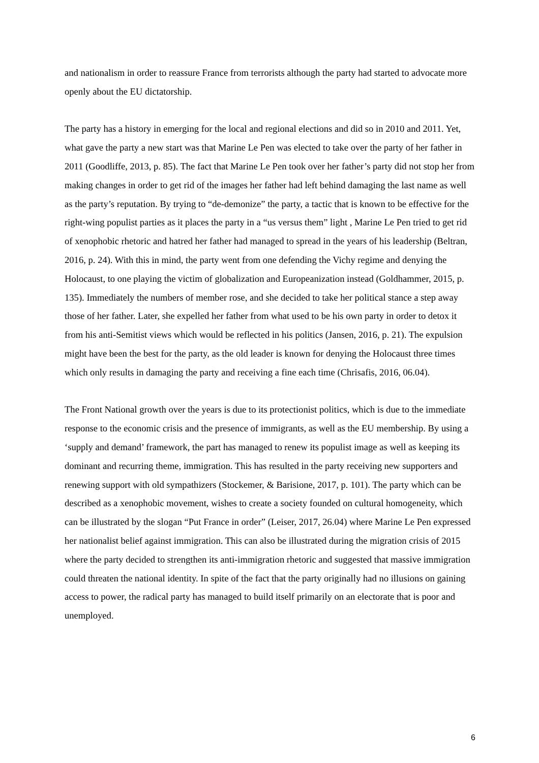and nationalism in order to reassure France from terrorists although the party had started to advocate more openly about the EU dictatorship.
The party has a history in emerging for the local and regional elections and did so in 2010 and 2011. Yet, what gave the party a new start was that Marine Le Pen was elected to take over the party of her father in 2011 (Goodliffe, 2013, p. 85). The fact that Marine Le Pen took over her father’s party did not stop her from making changes in order to get rid of the images her father had left behind damaging the last name as well as the party’s reputation. By trying to “de-demonize” the party, a tactic that is known to be effective for the right-wing populist parties as it places the party in a “us versus them” light , Marine Le Pen tried to get rid of xenophobic rhetoric and hatred her father had managed to spread in the years of his leadership (Beltran, 2016, p. 24). With this in mind, the party went from one defending the Vichy regime and denying the Holocaust, to one playing the victim of globalization and Europeanization instead (Goldhammer, 2015, p. 135). Immediately the numbers of member rose, and she decided to take her political stance a step away those of her father. Later, she expelled her father from what used to be his own party in order to detox it from his anti-Semitist views which would be reflected in his politics (Jansen, 2016, p. 21). The expulsion might have been the best for the party, as the old leader is known for denying the Holocaust three times which only results in damaging the party and receiving a fine each time (Chrisafis, 2016, 06.04).
The Front National growth over the years is due to its protectionist politics, which is due to the immediate response to the economic crisis and the presence of immigrants, as well as the EU membership. By using a ‘supply and demand’ framework, the part has managed to renew its populist image as well as keeping its dominant and recurring theme, immigration. This has resulted in the party receiving new supporters and renewing support with old sympathizers (Stockemer, & Barisione, 2017, p. 101). The party which can be described as a xenophobic movement, wishes to create a society founded on cultural homogeneity, which can be illustrated by the slogan “Put France in order” (Leiser, 2017, 26.04) where Marine Le Pen expressed her nationalist belief against immigration. This can also be illustrated during the migration crisis of 2015 where the party decided to strengthen its anti-immigration rhetoric and suggested that massive immigration could threaten the national identity. In spite of the fact that the party originally had no illusions on gaining access to power, the radical party has managed to build itself primarily on an electorate that is poor and unemployed.
6